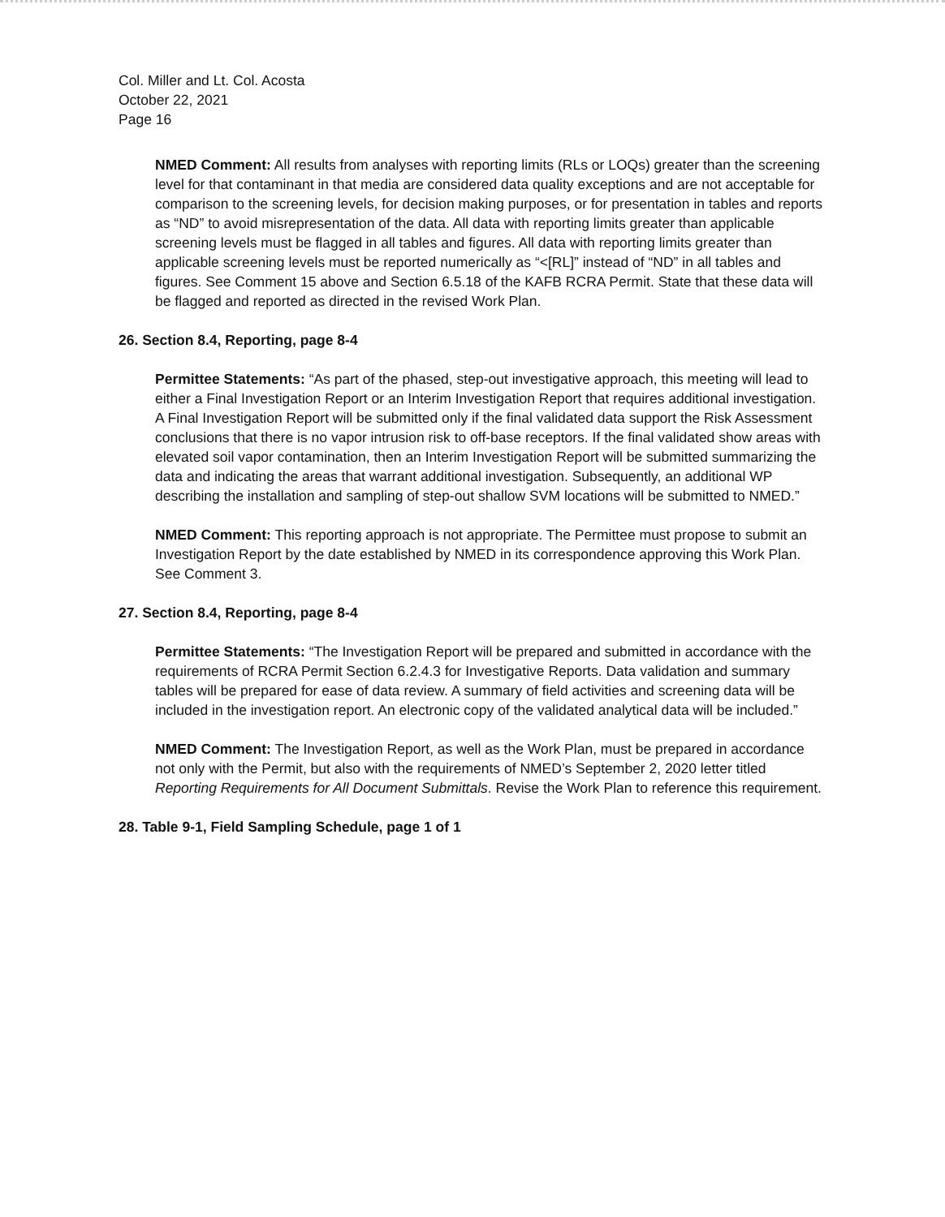Col. Miller and Lt. Col. Acosta
October 22, 2021
Page 16
NMED Comment: All results from analyses with reporting limits (RLs or LOQs) greater than the screening level for that contaminant in that media are considered data quality exceptions and are not acceptable for comparison to the screening levels, for decision making purposes, or for presentation in tables and reports as “ND” to avoid misrepresentation of the data. All data with reporting limits greater than applicable screening levels must be flagged in all tables and figures. All data with reporting limits greater than applicable screening levels must be reported numerically as “<[RL]” instead of “ND” in all tables and figures. See Comment 15 above and Section 6.5.18 of the KAFB RCRA Permit. State that these data will be flagged and reported as directed in the revised Work Plan.
26. Section 8.4, Reporting, page 8-4
Permittee Statements: “As part of the phased, step-out investigative approach, this meeting will lead to either a Final Investigation Report or an Interim Investigation Report that requires additional investigation. A Final Investigation Report will be submitted only if the final validated data support the Risk Assessment conclusions that there is no vapor intrusion risk to off-base receptors. If the final validated show areas with elevated soil vapor contamination, then an Interim Investigation Report will be submitted summarizing the data and indicating the areas that warrant additional investigation. Subsequently, an additional WP describing the installation and sampling of step-out shallow SVM locations will be submitted to NMED.”
NMED Comment: This reporting approach is not appropriate. The Permittee must propose to submit an Investigation Report by the date established by NMED in its correspondence approving this Work Plan. See Comment 3.
27. Section 8.4, Reporting, page 8-4
Permittee Statements: “The Investigation Report will be prepared and submitted in accordance with the requirements of RCRA Permit Section 6.2.4.3 for Investigative Reports. Data validation and summary tables will be prepared for ease of data review. A summary of field activities and screening data will be included in the investigation report. An electronic copy of the validated analytical data will be included.”
NMED Comment: The Investigation Report, as well as the Work Plan, must be prepared in accordance not only with the Permit, but also with the requirements of NMED’s September 2, 2020 letter titled Reporting Requirements for All Document Submittals. Revise the Work Plan to reference this requirement.
28. Table 9-1, Field Sampling Schedule, page 1 of 1